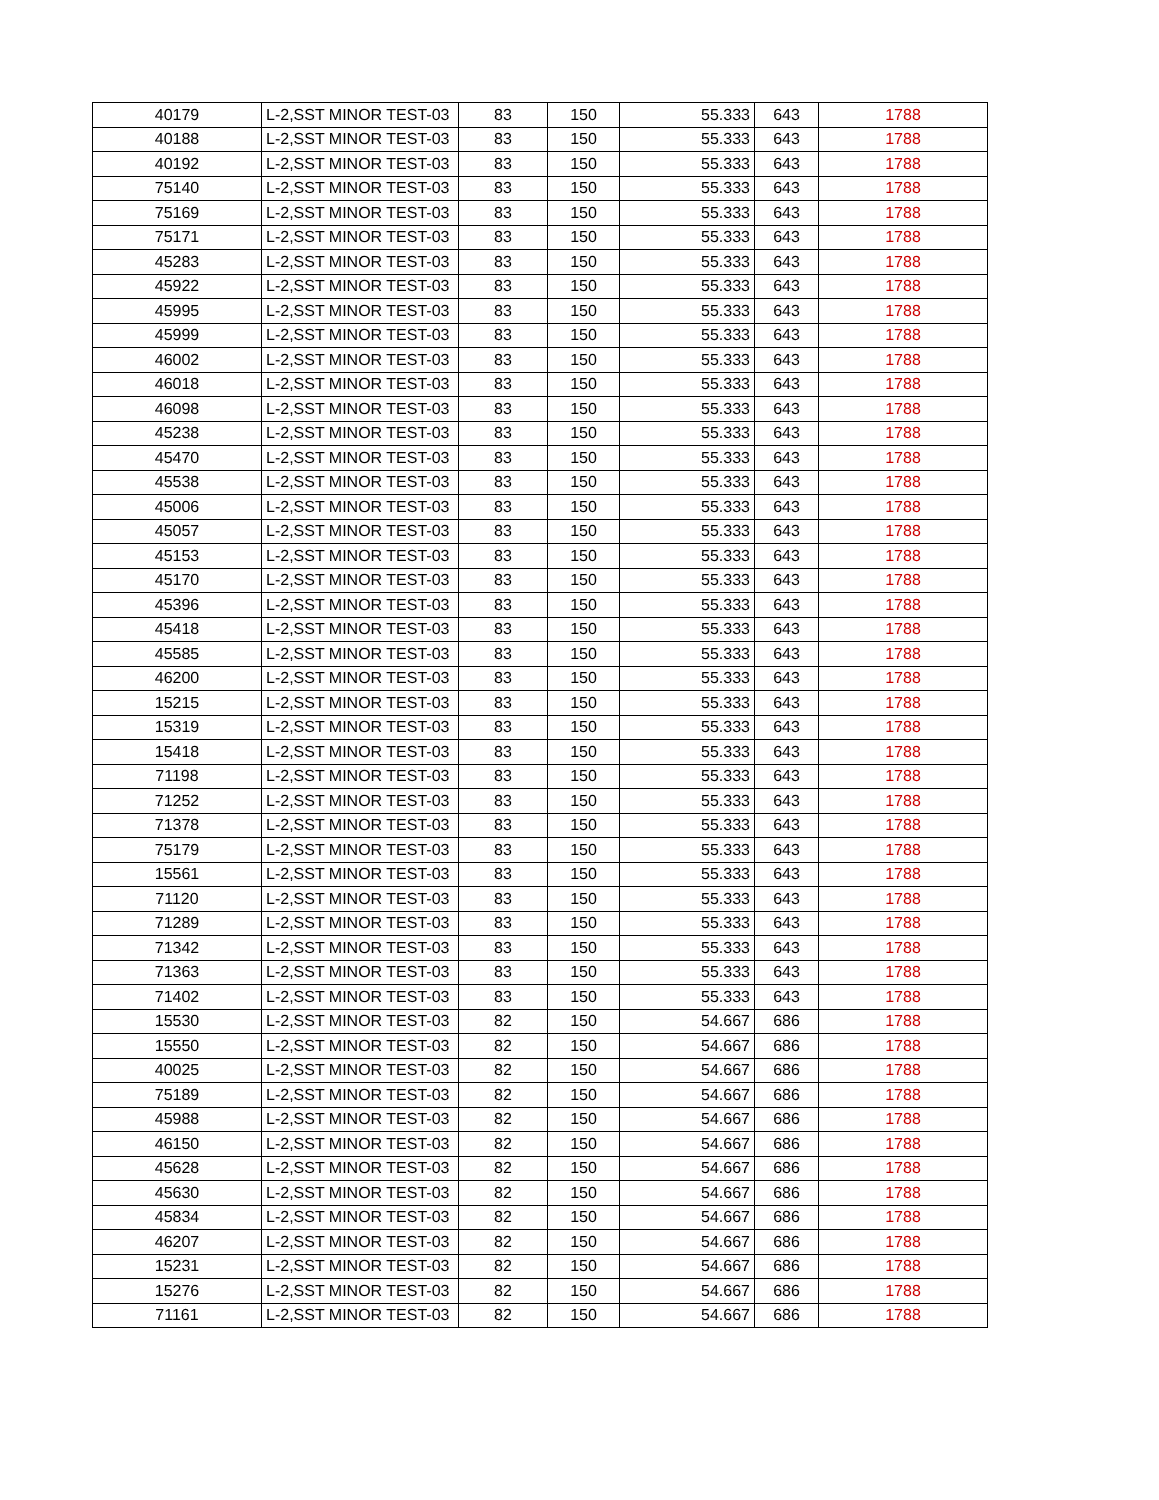| 40179 | L-2,SST MINOR TEST-03 | 83 | 150 | 55.333 | 643 | 1788 |
| 40188 | L-2,SST MINOR TEST-03 | 83 | 150 | 55.333 | 643 | 1788 |
| 40192 | L-2,SST MINOR TEST-03 | 83 | 150 | 55.333 | 643 | 1788 |
| 75140 | L-2,SST MINOR TEST-03 | 83 | 150 | 55.333 | 643 | 1788 |
| 75169 | L-2,SST MINOR TEST-03 | 83 | 150 | 55.333 | 643 | 1788 |
| 75171 | L-2,SST MINOR TEST-03 | 83 | 150 | 55.333 | 643 | 1788 |
| 45283 | L-2,SST MINOR TEST-03 | 83 | 150 | 55.333 | 643 | 1788 |
| 45922 | L-2,SST MINOR TEST-03 | 83 | 150 | 55.333 | 643 | 1788 |
| 45995 | L-2,SST MINOR TEST-03 | 83 | 150 | 55.333 | 643 | 1788 |
| 45999 | L-2,SST MINOR TEST-03 | 83 | 150 | 55.333 | 643 | 1788 |
| 46002 | L-2,SST MINOR TEST-03 | 83 | 150 | 55.333 | 643 | 1788 |
| 46018 | L-2,SST MINOR TEST-03 | 83 | 150 | 55.333 | 643 | 1788 |
| 46098 | L-2,SST MINOR TEST-03 | 83 | 150 | 55.333 | 643 | 1788 |
| 45238 | L-2,SST MINOR TEST-03 | 83 | 150 | 55.333 | 643 | 1788 |
| 45470 | L-2,SST MINOR TEST-03 | 83 | 150 | 55.333 | 643 | 1788 |
| 45538 | L-2,SST MINOR TEST-03 | 83 | 150 | 55.333 | 643 | 1788 |
| 45006 | L-2,SST MINOR TEST-03 | 83 | 150 | 55.333 | 643 | 1788 |
| 45057 | L-2,SST MINOR TEST-03 | 83 | 150 | 55.333 | 643 | 1788 |
| 45153 | L-2,SST MINOR TEST-03 | 83 | 150 | 55.333 | 643 | 1788 |
| 45170 | L-2,SST MINOR TEST-03 | 83 | 150 | 55.333 | 643 | 1788 |
| 45396 | L-2,SST MINOR TEST-03 | 83 | 150 | 55.333 | 643 | 1788 |
| 45418 | L-2,SST MINOR TEST-03 | 83 | 150 | 55.333 | 643 | 1788 |
| 45585 | L-2,SST MINOR TEST-03 | 83 | 150 | 55.333 | 643 | 1788 |
| 46200 | L-2,SST MINOR TEST-03 | 83 | 150 | 55.333 | 643 | 1788 |
| 15215 | L-2,SST MINOR TEST-03 | 83 | 150 | 55.333 | 643 | 1788 |
| 15319 | L-2,SST MINOR TEST-03 | 83 | 150 | 55.333 | 643 | 1788 |
| 15418 | L-2,SST MINOR TEST-03 | 83 | 150 | 55.333 | 643 | 1788 |
| 71198 | L-2,SST MINOR TEST-03 | 83 | 150 | 55.333 | 643 | 1788 |
| 71252 | L-2,SST MINOR TEST-03 | 83 | 150 | 55.333 | 643 | 1788 |
| 71378 | L-2,SST MINOR TEST-03 | 83 | 150 | 55.333 | 643 | 1788 |
| 75179 | L-2,SST MINOR TEST-03 | 83 | 150 | 55.333 | 643 | 1788 |
| 15561 | L-2,SST MINOR TEST-03 | 83 | 150 | 55.333 | 643 | 1788 |
| 71120 | L-2,SST MINOR TEST-03 | 83 | 150 | 55.333 | 643 | 1788 |
| 71289 | L-2,SST MINOR TEST-03 | 83 | 150 | 55.333 | 643 | 1788 |
| 71342 | L-2,SST MINOR TEST-03 | 83 | 150 | 55.333 | 643 | 1788 |
| 71363 | L-2,SST MINOR TEST-03 | 83 | 150 | 55.333 | 643 | 1788 |
| 71402 | L-2,SST MINOR TEST-03 | 83 | 150 | 55.333 | 643 | 1788 |
| 15530 | L-2,SST MINOR TEST-03 | 82 | 150 | 54.667 | 686 | 1788 |
| 15550 | L-2,SST MINOR TEST-03 | 82 | 150 | 54.667 | 686 | 1788 |
| 40025 | L-2,SST MINOR TEST-03 | 82 | 150 | 54.667 | 686 | 1788 |
| 75189 | L-2,SST MINOR TEST-03 | 82 | 150 | 54.667 | 686 | 1788 |
| 45988 | L-2,SST MINOR TEST-03 | 82 | 150 | 54.667 | 686 | 1788 |
| 46150 | L-2,SST MINOR TEST-03 | 82 | 150 | 54.667 | 686 | 1788 |
| 45628 | L-2,SST MINOR TEST-03 | 82 | 150 | 54.667 | 686 | 1788 |
| 45630 | L-2,SST MINOR TEST-03 | 82 | 150 | 54.667 | 686 | 1788 |
| 45834 | L-2,SST MINOR TEST-03 | 82 | 150 | 54.667 | 686 | 1788 |
| 46207 | L-2,SST MINOR TEST-03 | 82 | 150 | 54.667 | 686 | 1788 |
| 15231 | L-2,SST MINOR TEST-03 | 82 | 150 | 54.667 | 686 | 1788 |
| 15276 | L-2,SST MINOR TEST-03 | 82 | 150 | 54.667 | 686 | 1788 |
| 71161 | L-2,SST MINOR TEST-03 | 82 | 150 | 54.667 | 686 | 1788 |